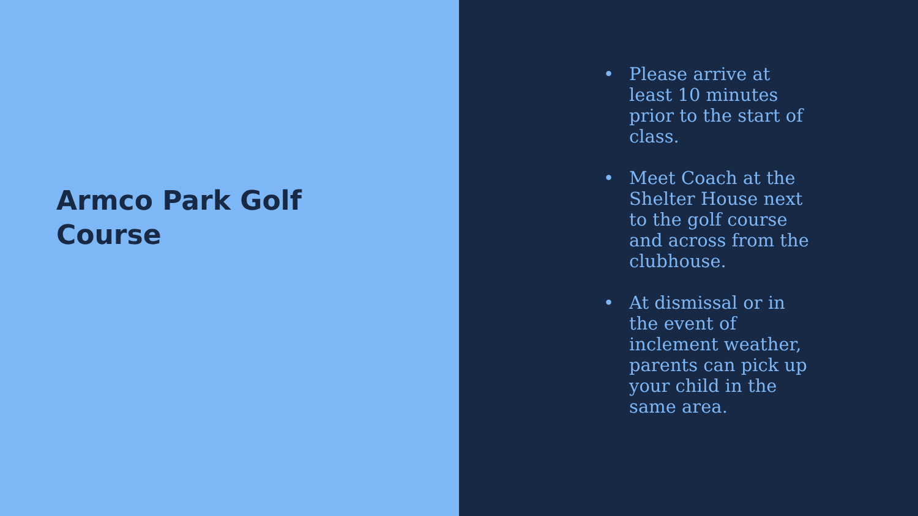Armco Park Golf Course
• Please arrive at least 10 minutes prior to the start of class.
• Meet Coach at the Shelter House next to the golf course and across from the clubhouse.
• At dismissal or in the event of inclement weather, parents can pick up your child in the same area.